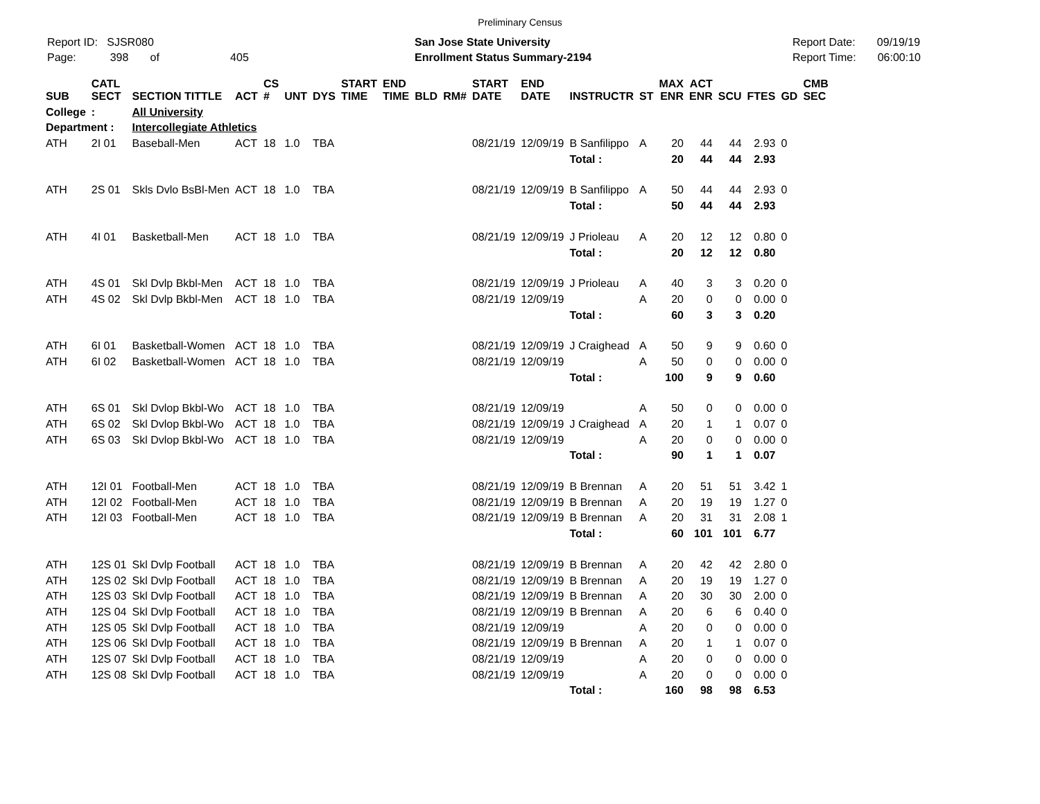Preliminary Census
Report ID: SJSR080
Page: 398 of 405
San Jose State University
Enrollment Status Summary-2194
Report Date: 09/19/19
Report Time: 06:00:10
| SUB | CATL SECT | SECTION TITTLE | ACT | CS # | UNT | DYS | START TIME | END TIME | BLD | RM# | START DATE | END DATE | INSTRUCTR | ST | MAX ENR | ACT ENR | SCU | FTES | GD | CMB SEC |
| --- | --- | --- | --- | --- | --- | --- | --- | --- | --- | --- | --- | --- | --- | --- | --- | --- | --- | --- | --- | --- |
| College | : | All University | | | | | | | | | | | | | | | | | | |
| Department : | | Intercollegiate Athletics | | | | | | | | | | | | | | | | | | |
| ATH | 2I 01 | Baseball-Men | ACT | 18 | 1.0 | TBA | | | | | 08/21/19 | 12/09/19 | B Sanfilippo | A | 20 | 44 | 44 | 2.93 | 0 | |
| | | | | | | | | | | | | | Total : | | 20 | 44 | 44 | 2.93 | | |
| ATH | 2S 01 | Skls Dvlo BsBl-Men | ACT | 18 | 1.0 | TBA | | | | | 08/21/19 | 12/09/19 | B Sanfilippo | A | 50 | 44 | 44 | 2.93 | 0 | |
| | | | | | | | | | | | | | Total : | | 50 | 44 | 44 | 2.93 | | |
| ATH | 4I 01 | Basketball-Men | ACT | 18 | 1.0 | TBA | | | | | 08/21/19 | 12/09/19 | J Prioleau | A | 20 | 12 | 12 | 0.80 | 0 | |
| | | | | | | | | | | | | | Total : | | 20 | 12 | 12 | 0.80 | | |
| ATH | 4S 01 | Skl Dvlp Bkbl-Men | ACT | 18 | 1.0 | TBA | | | | | 08/21/19 | 12/09/19 | J Prioleau | A | 40 | 3 | 3 | 0.20 | 0 | |
| ATH | 4S 02 | Skl Dvlp Bkbl-Men | ACT | 18 | 1.0 | TBA | | | | | 08/21/19 | 12/09/19 | | A | 20 | 0 | 0 | 0.00 | 0 | |
| | | | | | | | | | | | | | Total : | | 60 | 3 | 3 | 0.20 | | |
| ATH | 6I 01 | Basketball-Women | ACT | 18 | 1.0 | TBA | | | | | 08/21/19 | 12/09/19 | J Craighead | A | 50 | 9 | 9 | 0.60 | 0 | |
| ATH | 6I 02 | Basketball-Women | ACT | 18 | 1.0 | TBA | | | | | 08/21/19 | 12/09/19 | | A | 50 | 0 | 0 | 0.00 | 0 | |
| | | | | | | | | | | | | | Total : | | 100 | 9 | 9 | 0.60 | | |
| ATH | 6S 01 | Skl Dvlop Bkbl-Wo | ACT | 18 | 1.0 | TBA | | | | | 08/21/19 | 12/09/19 | | A | 50 | 0 | 0 | 0.00 | 0 | |
| ATH | 6S 02 | Skl Dvlop Bkbl-Wo | ACT | 18 | 1.0 | TBA | | | | | 08/21/19 | 12/09/19 | J Craighead | A | 20 | 1 | 1 | 0.07 | 0 | |
| ATH | 6S 03 | Skl Dvlop Bkbl-Wo | ACT | 18 | 1.0 | TBA | | | | | 08/21/19 | 12/09/19 | | A | 20 | 0 | 0 | 0.00 | 0 | |
| | | | | | | | | | | | | | Total : | | 90 | 1 | 1 | 0.07 | | |
| ATH | 12I 01 | Football-Men | ACT | 18 | 1.0 | TBA | | | | | 08/21/19 | 12/09/19 | B Brennan | A | 20 | 51 | 51 | 3.42 | 1 | |
| ATH | 12I 02 | Football-Men | ACT | 18 | 1.0 | TBA | | | | | 08/21/19 | 12/09/19 | B Brennan | A | 20 | 19 | 19 | 1.27 | 0 | |
| ATH | 12I 03 | Football-Men | ACT | 18 | 1.0 | TBA | | | | | 08/21/19 | 12/09/19 | B Brennan | A | 20 | 31 | 31 | 2.08 | 1 | |
| | | | | | | | | | | | | | Total : | | 60 | 101 | 101 | 6.77 | | |
| ATH | 12S 01 | Skl Dvlp Football | ACT | 18 | 1.0 | TBA | | | | | 08/21/19 | 12/09/19 | B Brennan | A | 20 | 42 | 42 | 2.80 | 0 | |
| ATH | 12S 02 | Skl Dvlp Football | ACT | 18 | 1.0 | TBA | | | | | 08/21/19 | 12/09/19 | B Brennan | A | 20 | 19 | 19 | 1.27 | 0 | |
| ATH | 12S 03 | Skl Dvlp Football | ACT | 18 | 1.0 | TBA | | | | | 08/21/19 | 12/09/19 | B Brennan | A | 20 | 30 | 30 | 2.00 | 0 | |
| ATH | 12S 04 | Skl Dvlp Football | ACT | 18 | 1.0 | TBA | | | | | 08/21/19 | 12/09/19 | B Brennan | A | 20 | 6 | 6 | 0.40 | 0 | |
| ATH | 12S 05 | Skl Dvlp Football | ACT | 18 | 1.0 | TBA | | | | | 08/21/19 | 12/09/19 | | A | 20 | 0 | 0 | 0.00 | 0 | |
| ATH | 12S 06 | Skl Dvlp Football | ACT | 18 | 1.0 | TBA | | | | | 08/21/19 | 12/09/19 | B Brennan | A | 20 | 1 | 1 | 0.07 | 0 | |
| ATH | 12S 07 | Skl Dvlp Football | ACT | 18 | 1.0 | TBA | | | | | 08/21/19 | 12/09/19 | | A | 20 | 0 | 0 | 0.00 | 0 | |
| ATH | 12S 08 | Skl Dvlp Football | ACT | 18 | 1.0 | TBA | | | | | 08/21/19 | 12/09/19 | | A | 20 | 0 | 0 | 0.00 | 0 | |
| | | | | | | | | | | | | | Total : | | 160 | 98 | 98 | 6.53 | | |